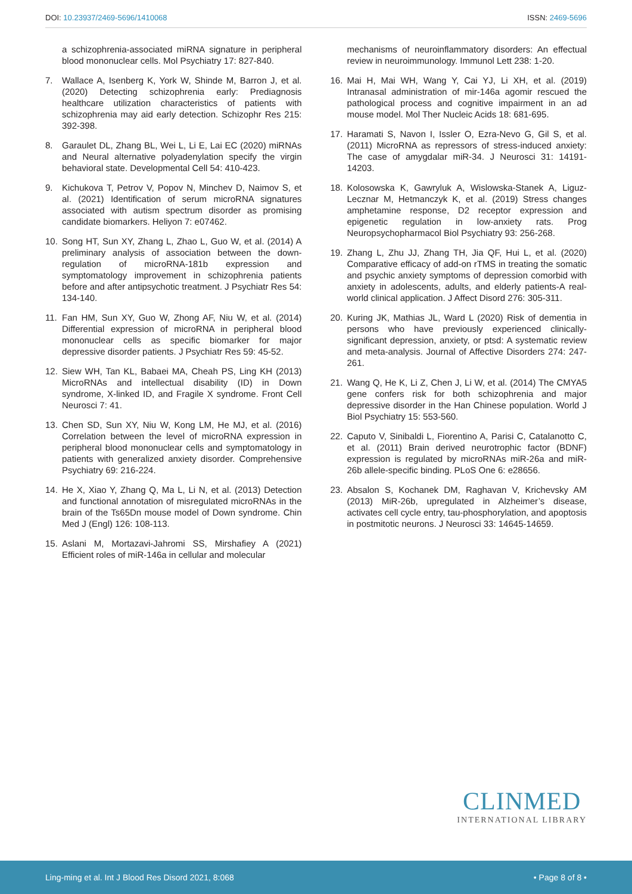DOI: 10.23937/2469-5696/1410068 ISSN: 2469-5696
a schizophrenia-associated miRNA signature in peripheral blood mononuclear cells. Mol Psychiatry 17: 827-840.
7. Wallace A, Isenberg K, York W, Shinde M, Barron J, et al. (2020) Detecting schizophrenia early: Prediagnosis healthcare utilization characteristics of patients with schizophrenia may aid early detection. Schizophr Res 215: 392-398.
8. Garaulet DL, Zhang BL, Wei L, Li E, Lai EC (2020) miRNAs and Neural alternative polyadenylation specify the virgin behavioral state. Developmental Cell 54: 410-423.
9. Kichukova T, Petrov V, Popov N, Minchev D, Naimov S, et al. (2021) Identification of serum microRNA signatures associated with autism spectrum disorder as promising candidate biomarkers. Heliyon 7: e07462.
10. Song HT, Sun XY, Zhang L, Zhao L, Guo W, et al. (2014) A preliminary analysis of association between the down-regulation of microRNA-181b expression and symptomatology improvement in schizophrenia patients before and after antipsychotic treatment. J Psychiatr Res 54: 134-140.
11. Fan HM, Sun XY, Guo W, Zhong AF, Niu W, et al. (2014) Differential expression of microRNA in peripheral blood mononuclear cells as specific biomarker for major depressive disorder patients. J Psychiatr Res 59: 45-52.
12. Siew WH, Tan KL, Babaei MA, Cheah PS, Ling KH (2013) MicroRNAs and intellectual disability (ID) in Down syndrome, X-linked ID, and Fragile X syndrome. Front Cell Neurosci 7: 41.
13. Chen SD, Sun XY, Niu W, Kong LM, He MJ, et al. (2016) Correlation between the level of microRNA expression in peripheral blood mononuclear cells and symptomatology in patients with generalized anxiety disorder. Comprehensive Psychiatry 69: 216-224.
14. He X, Xiao Y, Zhang Q, Ma L, Li N, et al. (2013) Detection and functional annotation of misregulated microRNAs in the brain of the Ts65Dn mouse model of Down syndrome. Chin Med J (Engl) 126: 108-113.
15. Aslani M, Mortazavi-Jahromi SS, Mirshafiey A (2021) Efficient roles of miR-146a in cellular and molecular
mechanisms of neuroinflammatory disorders: An effectual review in neuroimmunology. Immunol Lett 238: 1-20.
16. Mai H, Mai WH, Wang Y, Cai YJ, Li XH, et al. (2019) Intranasal administration of mir-146a agomir rescued the pathological process and cognitive impairment in an ad mouse model. Mol Ther Nucleic Acids 18: 681-695.
17. Haramati S, Navon I, Issler O, Ezra-Nevo G, Gil S, et al. (2011) MicroRNA as repressors of stress-induced anxiety: The case of amygdalar miR-34. J Neurosci 31: 14191-14203.
18. Kolosowska K, Gawryluk A, Wislowska-Stanek A, Liguz-Lecznar M, Hetmanczyk K, et al. (2019) Stress changes amphetamine response, D2 receptor expression and epigenetic regulation in low-anxiety rats. Prog Neuropsychopharmacol Biol Psychiatry 93: 256-268.
19. Zhang L, Zhu JJ, Zhang TH, Jia QF, Hui L, et al. (2020) Comparative efficacy of add-on rTMS in treating the somatic and psychic anxiety symptoms of depression comorbid with anxiety in adolescents, adults, and elderly patients-A real-world clinical application. J Affect Disord 276: 305-311.
20. Kuring JK, Mathias JL, Ward L (2020) Risk of dementia in persons who have previously experienced clinically-significant depression, anxiety, or ptsd: A systematic review and meta-analysis. Journal of Affective Disorders 274: 247-261.
21. Wang Q, He K, Li Z, Chen J, Li W, et al. (2014) The CMYA5 gene confers risk for both schizophrenia and major depressive disorder in the Han Chinese population. World J Biol Psychiatry 15: 553-560.
22. Caputo V, Sinibaldi L, Fiorentino A, Parisi C, Catalanotto C, et al. (2011) Brain derived neurotrophic factor (BDNF) expression is regulated by microRNAs miR-26a and miR-26b allele-specific binding. PLoS One 6: e28656.
23. Absalon S, Kochanek DM, Raghavan V, Krichevsky AM (2013) MiR-26b, upregulated in Alzheimer’s disease, activates cell cycle entry, tau-phosphorylation, and apoptosis in postmitotic neurons. J Neurosci 33: 14645-14659.
CLINMED
INTERNATIONAL LIBRARY
Ling-ming et al. Int J Blood Res Disord 2021, 8:068 • Page 8 of 8 •